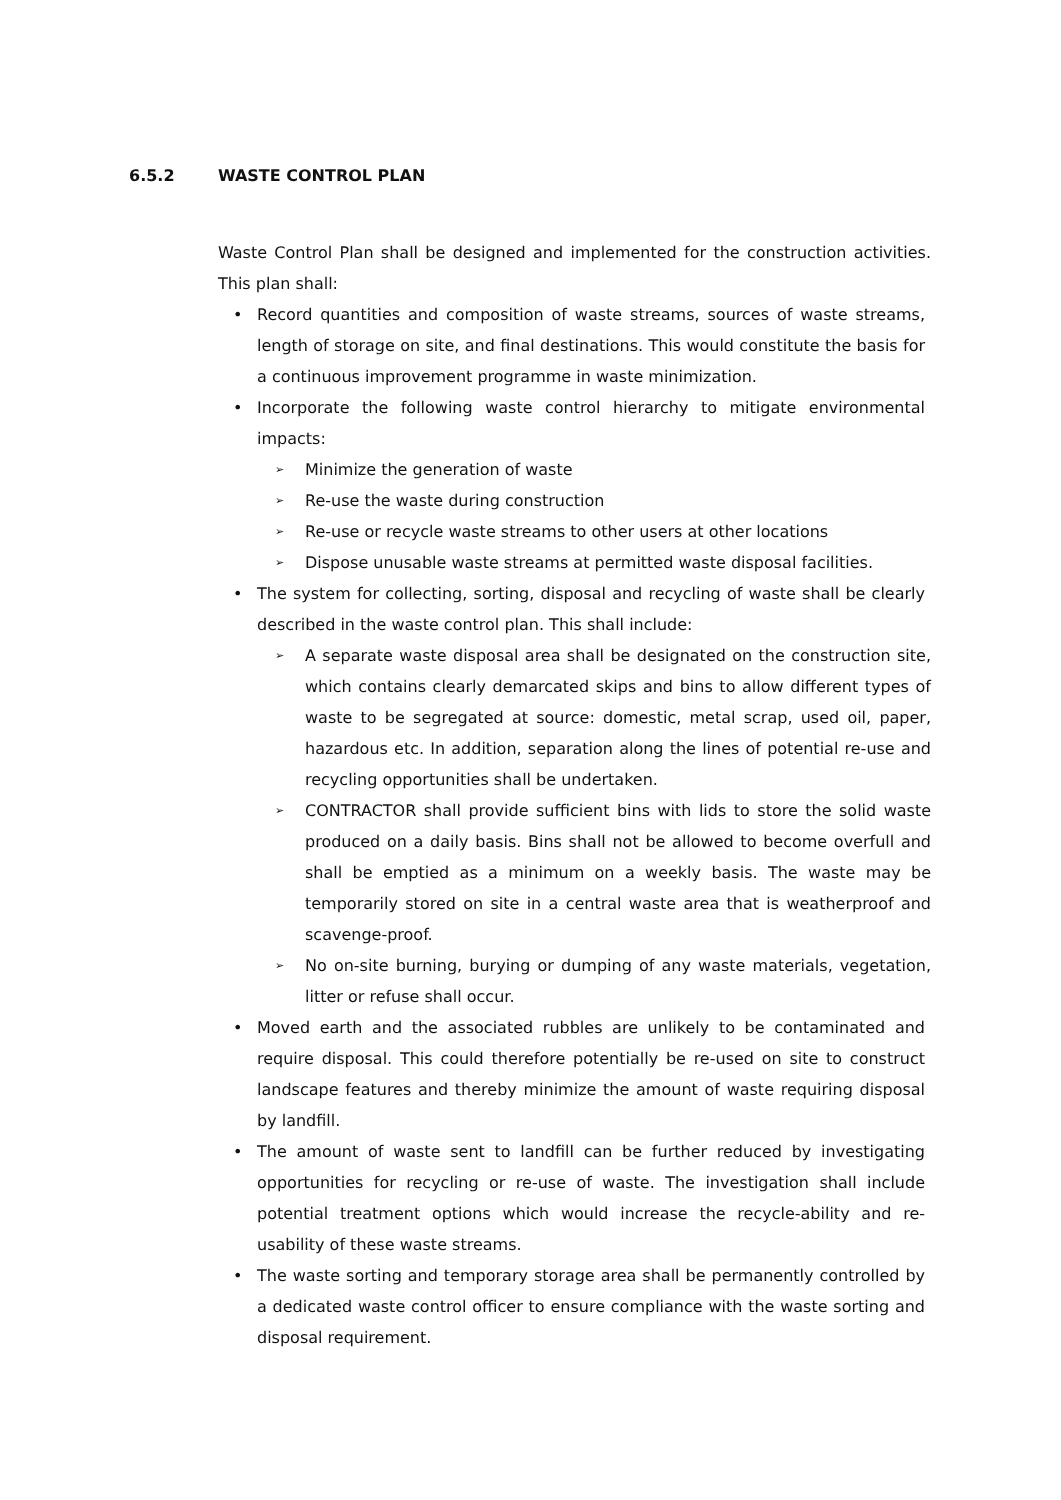6.5.2 WASTE CONTROL PLAN
Waste Control Plan shall be designed and implemented for the construction activities. This plan shall:
• Record quantities and composition of waste streams, sources of waste streams, length of storage on site, and final destinations. This would constitute the basis for a continuous improvement programme in waste minimization.
• Incorporate the following waste control hierarchy to mitigate environmental impacts:
➢ Minimize the generation of waste
➢ Re-use the waste during construction
➢ Re-use or recycle waste streams to other users at other locations
➢ Dispose unusable waste streams at permitted waste disposal facilities.
• The system for collecting, sorting, disposal and recycling of waste shall be clearly described in the waste control plan. This shall include:
➢ A separate waste disposal area shall be designated on the construction site, which contains clearly demarcated skips and bins to allow different types of waste to be segregated at source: domestic, metal scrap, used oil, paper, hazardous etc. In addition, separation along the lines of potential re-use and recycling opportunities shall be undertaken.
➢ CONTRACTOR shall provide sufficient bins with lids to store the solid waste produced on a daily basis. Bins shall not be allowed to become overfull and shall be emptied as a minimum on a weekly basis. The waste may be temporarily stored on site in a central waste area that is weatherproof and scavenge-proof.
➢ No on-site burning, burying or dumping of any waste materials, vegetation, litter or refuse shall occur.
• Moved earth and the associated rubbles are unlikely to be contaminated and require disposal. This could therefore potentially be re-used on site to construct landscape features and thereby minimize the amount of waste requiring disposal by landfill.
• The amount of waste sent to landfill can be further reduced by investigating opportunities for recycling or re-use of waste. The investigation shall include potential treatment options which would increase the recycle-ability and re-usability of these waste streams.
• The waste sorting and temporary storage area shall be permanently controlled by a dedicated waste control officer to ensure compliance with the waste sorting and disposal requirement.